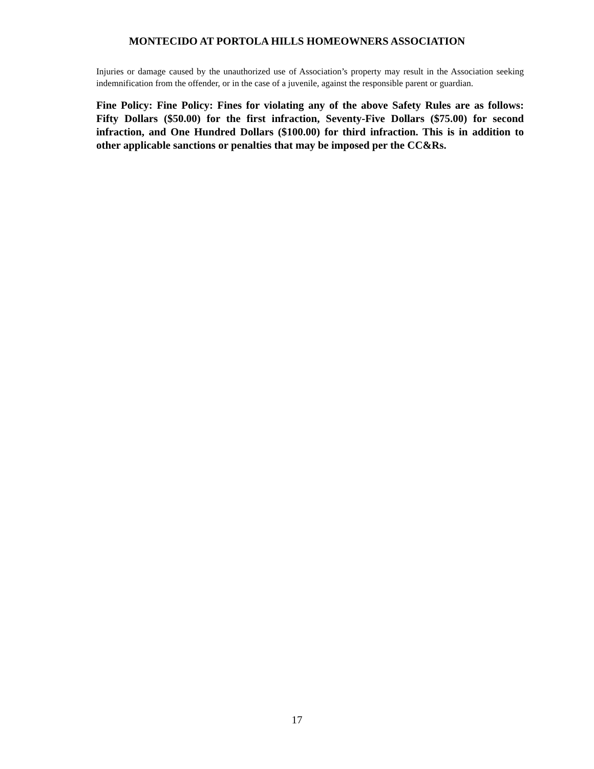MONTECIDO AT PORTOLA HILLS HOMEOWNERS ASSOCIATION
Injuries or damage caused by the unauthorized use of Association’s property may result in the Association seeking indemnification from the offender, or in the case of a juvenile, against the responsible parent or guardian.
Fine Policy: Fine Policy: Fines for violating any of the above Safety Rules are as follows: Fifty Dollars ($50.00) for the first infraction, Seventy-Five Dollars ($75.00) for second infraction, and One Hundred Dollars ($100.00) for third infraction. This is in addition to other applicable sanctions or penalties that may be imposed per the CC&Rs.
17